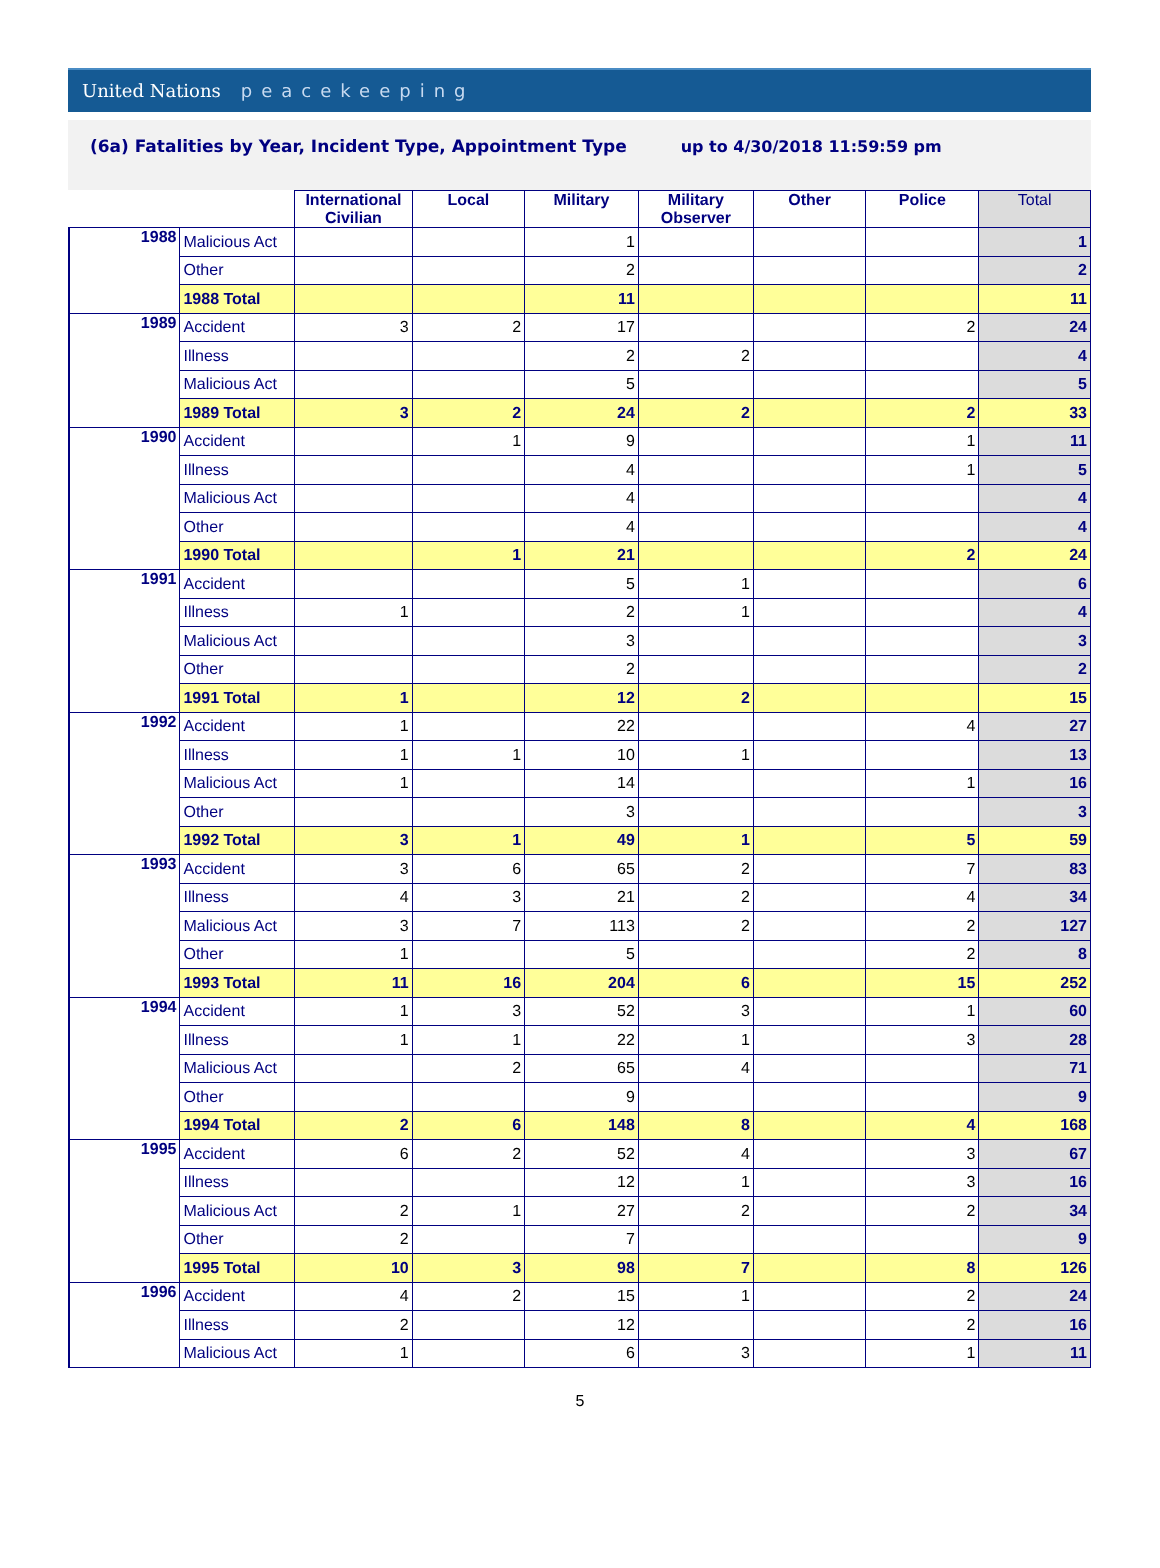United Nations peacekeeping
(6a) Fatalities by Year, Incident Type, Appointment Type up to 4/30/2018 11:59:59 pm
| | | International Civilian | Local | Military | Military Observer | Other | Police | Total |
| --- | --- | --- | --- | --- | --- | --- | --- | --- |
| 1988 | Malicious Act | | | 1 | | | | 1 |
| | Other | | | 2 | | | | 2 |
| | 1988 Total | | | 11 | | | | 11 |
| 1989 | Accident | 3 | 2 | 17 | | | 2 | 24 |
| | Illness | | | 2 | 2 | | | 4 |
| | Malicious Act | | | 5 | | | | 5 |
| | 1989 Total | 3 | 2 | 24 | 2 | | 2 | 33 |
| 1990 | Accident | | 1 | 9 | | | 1 | 11 |
| | Illness | | | 4 | | | 1 | 5 |
| | Malicious Act | | | 4 | | | | 4 |
| | Other | | | 4 | | | | 4 |
| | 1990 Total | | 1 | 21 | | | 2 | 24 |
| 1991 | Accident | | | 5 | 1 | | | 6 |
| | Illness | 1 | | 2 | 1 | | | 4 |
| | Malicious Act | | | 3 | | | | 3 |
| | Other | | | 2 | | | | 2 |
| | 1991 Total | 1 | | 12 | 2 | | | 15 |
| 1992 | Accident | 1 | | 22 | | | 4 | 27 |
| | Illness | 1 | 1 | 10 | 1 | | | 13 |
| | Malicious Act | 1 | | 14 | | | 1 | 16 |
| | Other | | | 3 | | | | 3 |
| | 1992 Total | 3 | 1 | 49 | 1 | | 5 | 59 |
| 1993 | Accident | 3 | 6 | 65 | 2 | | 7 | 83 |
| | Illness | 4 | 3 | 21 | 2 | | 4 | 34 |
| | Malicious Act | 3 | 7 | 113 | 2 | | 2 | 127 |
| | Other | 1 | | 5 | | | 2 | 8 |
| | 1993 Total | 11 | 16 | 204 | 6 | | 15 | 252 |
| 1994 | Accident | 1 | 3 | 52 | 3 | | 1 | 60 |
| | Illness | 1 | 1 | 22 | 1 | | 3 | 28 |
| | Malicious Act | | 2 | 65 | 4 | | | 71 |
| | Other | | | 9 | | | | 9 |
| | 1994 Total | 2 | 6 | 148 | 8 | | 4 | 168 |
| 1995 | Accident | 6 | 2 | 52 | 4 | | 3 | 67 |
| | Illness | | | 12 | 1 | | 3 | 16 |
| | Malicious Act | 2 | 1 | 27 | 2 | | 2 | 34 |
| | Other | 2 | | 7 | | | | 9 |
| | 1995 Total | 10 | 3 | 98 | 7 | | 8 | 126 |
| 1996 | Accident | 4 | 2 | 15 | 1 | | 2 | 24 |
| | Illness | 2 | | 12 | | | 2 | 16 |
| | Malicious Act | 1 | | 6 | 3 | | 1 | 11 |
5